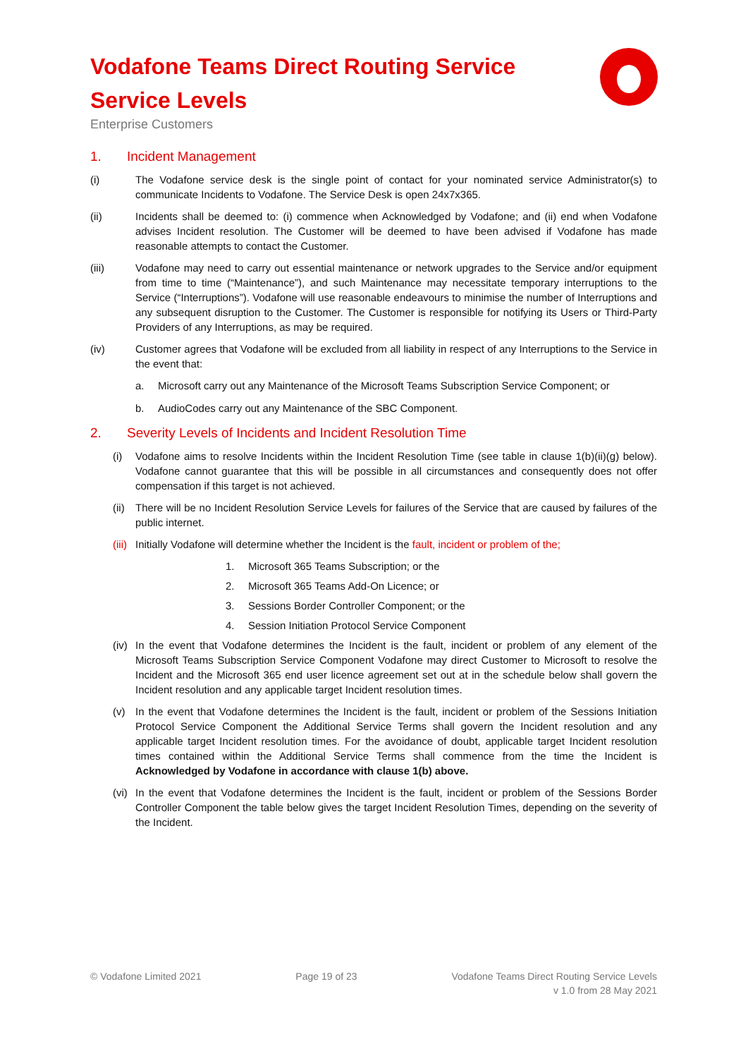Vodafone Teams Direct Routing Service
Service Levels
Enterprise Customers
1. Incident Management
(i) The Vodafone service desk is the single point of contact for your nominated service Administrator(s) to communicate Incidents to Vodafone. The Service Desk is open 24x7x365.
(ii) Incidents shall be deemed to: (i) commence when Acknowledged by Vodafone; and (ii) end when Vodafone advises Incident resolution. The Customer will be deemed to have been advised if Vodafone has made reasonable attempts to contact the Customer.
(iii) Vodafone may need to carry out essential maintenance or network upgrades to the Service and/or equipment from time to time (“Maintenance”), and such Maintenance may necessitate temporary interruptions to the Service (“Interruptions”). Vodafone will use reasonable endeavours to minimise the number of Interruptions and any subsequent disruption to the Customer. The Customer is responsible for notifying its Users or Third-Party Providers of any Interruptions, as may be required.
(iv) Customer agrees that Vodafone will be excluded from all liability in respect of any Interruptions to the Service in the event that:
a. Microsoft carry out any Maintenance of the Microsoft Teams Subscription Service Component; or
b. AudioCodes carry out any Maintenance of the SBC Component.
2. Severity Levels of Incidents and Incident Resolution Time
(i) Vodafone aims to resolve Incidents within the Incident Resolution Time (see table in clause 1(b)(ii)(g) below). Vodafone cannot guarantee that this will be possible in all circumstances and consequently does not offer compensation if this target is not achieved.
(ii)
There will be no Incident Resolution Service Levels for failures of the Service that are caused by failures of the public internet.
(iii)
Initially Vodafone will determine whether the Incident is the fault, incident or problem of the;
1. Microsoft 365 Teams Subscription; or the
2. Microsoft 365 Teams Add-On Licence; or
3. Sessions Border Controller Component; or the
4. Session Initiation Protocol Service Component
(iv)
In the event that Vodafone determines the Incident is the fault, incident or problem of any element of the Microsoft Teams Subscription Service Component Vodafone may direct Customer to Microsoft to resolve the Incident and the Microsoft 365 end user licence agreement set out at in the schedule below shall govern the Incident resolution and any applicable target Incident resolution times.
(v) In the event that Vodafone determines the Incident is the fault, incident or problem of the Sessions Initiation Protocol Service Component the Additional Service Terms shall govern the Incident resolution and any applicable target Incident resolution times. For the avoidance of doubt, applicable target Incident resolution times contained within the Additional Service Terms shall commence from the time the Incident is Acknowledged by Vodafone in accordance with clause 1(b) above.
(vi)
In the event that Vodafone determines the Incident is the fault, incident or problem of the Sessions Border Controller Component the table below gives the target Incident Resolution Times, depending on the severity of the Incident.
© Vodafone Limited 2021 Page 19 of 23 Vodafone Teams Direct Routing Service Levels
v 1.0 from 28 May 2021